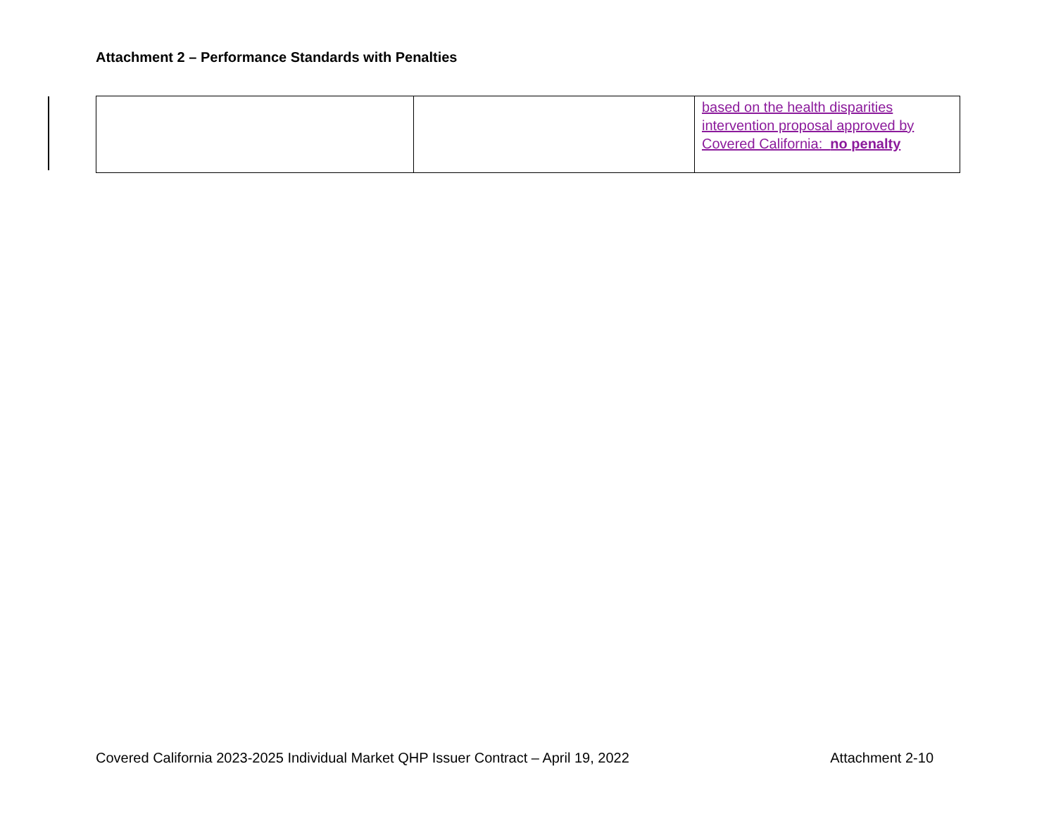Attachment 2 – Performance Standards with Penalties
| | | based on the health disparities intervention proposal approved by Covered California: no penalty |
Covered California 2023-2025 Individual Market QHP Issuer Contract – April 19, 2022 Attachment 2-10